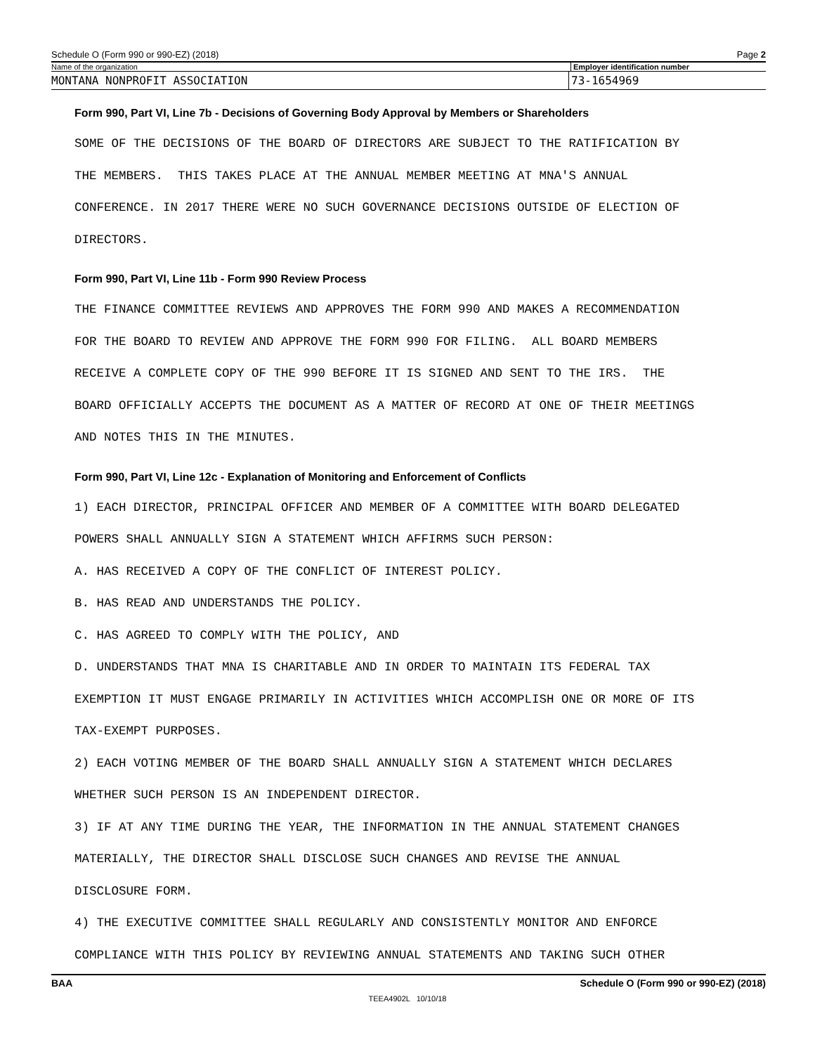Schedule O (Form 990 or 990-EZ) (2018) Page 2
Name of the organization Employer identification number
MONTANA NONPROFIT ASSOCIATION 73-1654969
Form 990, Part VI, Line 7b - Decisions of Governing Body Approval by Members or Shareholders
SOME OF THE DECISIONS OF THE BOARD OF DIRECTORS ARE SUBJECT TO THE RATIFICATION BY
THE MEMBERS. THIS TAKES PLACE AT THE ANNUAL MEMBER MEETING AT MNA'S ANNUAL
CONFERENCE. IN 2017 THERE WERE NO SUCH GOVERNANCE DECISIONS OUTSIDE OF ELECTION OF
DIRECTORS.
Form 990, Part VI, Line 11b - Form 990 Review Process
THE FINANCE COMMITTEE REVIEWS AND APPROVES THE FORM 990 AND MAKES A RECOMMENDATION
FOR THE BOARD TO REVIEW AND APPROVE THE FORM 990 FOR FILING. ALL BOARD MEMBERS
RECEIVE A COMPLETE COPY OF THE 990 BEFORE IT IS SIGNED AND SENT TO THE IRS. THE
BOARD OFFICIALLY ACCEPTS THE DOCUMENT AS A MATTER OF RECORD AT ONE OF THEIR MEETINGS
AND NOTES THIS IN THE MINUTES.
Form 990, Part VI, Line 12c - Explanation of Monitoring and Enforcement of Conflicts
1) EACH DIRECTOR, PRINCIPAL OFFICER AND MEMBER OF A COMMITTEE WITH BOARD DELEGATED
POWERS SHALL ANNUALLY SIGN A STATEMENT WHICH AFFIRMS SUCH PERSON:
A. HAS RECEIVED A COPY OF THE CONFLICT OF INTEREST POLICY.
B. HAS READ AND UNDERSTANDS THE POLICY.
C. HAS AGREED TO COMPLY WITH THE POLICY, AND
D. UNDERSTANDS THAT MNA IS CHARITABLE AND IN ORDER TO MAINTAIN ITS FEDERAL TAX
EXEMPTION IT MUST ENGAGE PRIMARILY IN ACTIVITIES WHICH ACCOMPLISH ONE OR MORE OF ITS
TAX-EXEMPT PURPOSES.
2) EACH VOTING MEMBER OF THE BOARD SHALL ANNUALLY SIGN A STATEMENT WHICH DECLARES
WHETHER SUCH PERSON IS AN INDEPENDENT DIRECTOR.
3) IF AT ANY TIME DURING THE YEAR, THE INFORMATION IN THE ANNUAL STATEMENT CHANGES
MATERIALLY, THE DIRECTOR SHALL DISCLOSE SUCH CHANGES AND REVISE THE ANNUAL
DISCLOSURE FORM.
4) THE EXECUTIVE COMMITTEE SHALL REGULARLY AND CONSISTENTLY MONITOR AND ENFORCE
COMPLIANCE WITH THIS POLICY BY REVIEWING ANNUAL STATEMENTS AND TAKING SUCH OTHER
BAA Schedule O (Form 990 or 990-EZ) (2018)
TEEA4902L 10/10/18